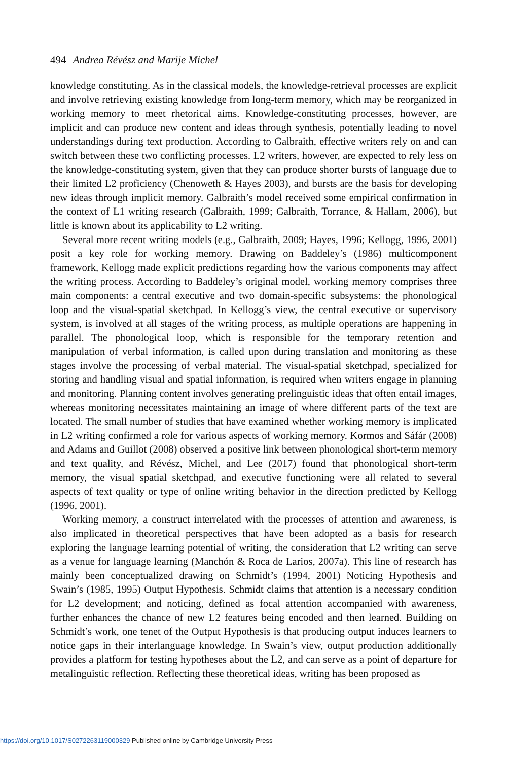494 Andrea Révész and Marije Michel
knowledge constituting. As in the classical models, the knowledge-retrieval processes are explicit and involve retrieving existing knowledge from long-term memory, which may be reorganized in working memory to meet rhetorical aims. Knowledge-constituting processes, however, are implicit and can produce new content and ideas through synthesis, potentially leading to novel understandings during text production. According to Galbraith, effective writers rely on and can switch between these two conflicting processes. L2 writers, however, are expected to rely less on the knowledge-constituting system, given that they can produce shorter bursts of language due to their limited L2 proficiency (Chenoweth & Hayes 2003), and bursts are the basis for developing new ideas through implicit memory. Galbraith’s model received some empirical confirmation in the context of L1 writing research (Galbraith, 1999; Galbraith, Torrance, & Hallam, 2006), but little is known about its applicability to L2 writing.
Several more recent writing models (e.g., Galbraith, 2009; Hayes, 1996; Kellogg, 1996, 2001) posit a key role for working memory. Drawing on Baddeley’s (1986) multicomponent framework, Kellogg made explicit predictions regarding how the various components may affect the writing process. According to Baddeley’s original model, working memory comprises three main components: a central executive and two domain-specific subsystems: the phonological loop and the visual-spatial sketchpad. In Kellogg’s view, the central executive or supervisory system, is involved at all stages of the writing process, as multiple operations are happening in parallel. The phonological loop, which is responsible for the temporary retention and manipulation of verbal information, is called upon during translation and monitoring as these stages involve the processing of verbal material. The visual-spatial sketchpad, specialized for storing and handling visual and spatial information, is required when writers engage in planning and monitoring. Planning content involves generating prelinguistic ideas that often entail images, whereas monitoring necessitates maintaining an image of where different parts of the text are located. The small number of studies that have examined whether working memory is implicated in L2 writing confirmed a role for various aspects of working memory. Kormos and Sáfár (2008) and Adams and Guillot (2008) observed a positive link between phonological short-term memory and text quality, and Révész, Michel, and Lee (2017) found that phonological short-term memory, the visual spatial sketchpad, and executive functioning were all related to several aspects of text quality or type of online writing behavior in the direction predicted by Kellogg (1996, 2001).
Working memory, a construct interrelated with the processes of attention and awareness, is also implicated in theoretical perspectives that have been adopted as a basis for research exploring the language learning potential of writing, the consideration that L2 writing can serve as a venue for language learning (Manchón & Roca de Larios, 2007a). This line of research has mainly been conceptualized drawing on Schmidt’s (1994, 2001) Noticing Hypothesis and Swain’s (1985, 1995) Output Hypothesis. Schmidt claims that attention is a necessary condition for L2 development; and noticing, defined as focal attention accompanied with awareness, further enhances the chance of new L2 features being encoded and then learned. Building on Schmidt’s work, one tenet of the Output Hypothesis is that producing output induces learners to notice gaps in their interlanguage knowledge. In Swain’s view, output production additionally provides a platform for testing hypotheses about the L2, and can serve as a point of departure for metalinguistic reflection. Reflecting these theoretical ideas, writing has been proposed as
https://doi.org/10.1017/S0272263119000329 Published online by Cambridge University Press